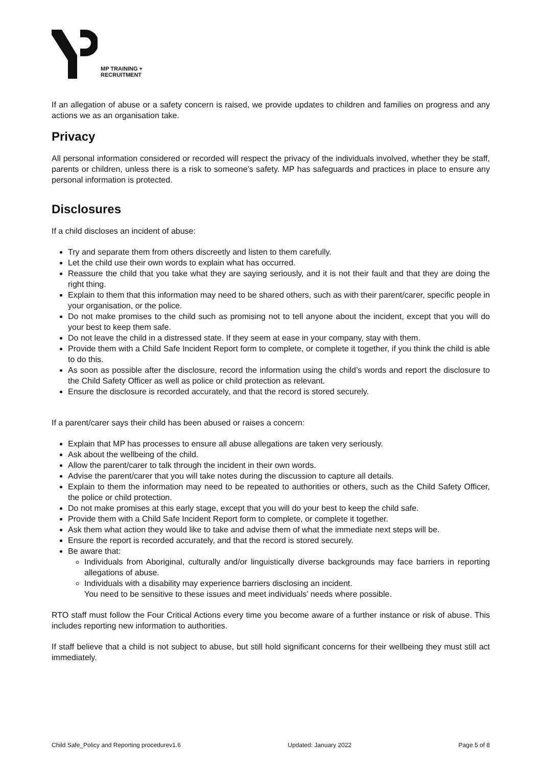MP TRAINING +
RECRUITMENT
If an allegation of abuse or a safety concern is raised, we provide updates to children and families on progress and any actions we as an organisation take.
Privacy
All personal information considered or recorded will respect the privacy of the individuals involved, whether they be staff, parents or children, unless there is a risk to someone’s safety. MP has safeguards and practices in place to ensure any personal information is protected.
Disclosures
If a child discloses an incident of abuse:
Try and separate them from others discreetly and listen to them carefully.
Let the child use their own words to explain what has occurred.
Reassure the child that you take what they are saying seriously, and it is not their fault and that they are doing the right thing.
Explain to them that this information may need to be shared others, such as with their parent/carer, specific people in your organisation, or the police.
Do not make promises to the child such as promising not to tell anyone about the incident, except that you will do your best to keep them safe.
Do not leave the child in a distressed state. If they seem at ease in your company, stay with them.
Provide them with a Child Safe Incident Report form to complete, or complete it together, if you think the child is able to do this.
As soon as possible after the disclosure, record the information using the child’s words and report the disclosure to the Child Safety Officer as well as police or child protection as relevant.
Ensure the disclosure is recorded accurately, and that the record is stored securely.
If a parent/carer says their child has been abused or raises a concern:
Explain that MP has processes to ensure all abuse allegations are taken very seriously.
Ask about the wellbeing of the child.
Allow the parent/carer to talk through the incident in their own words.
Advise the parent/carer that you will take notes during the discussion to capture all details.
Explain to them the information may need to be repeated to authorities or others, such as the Child Safety Officer, the police or child protection.
Do not make promises at this early stage, except that you will do your best to keep the child safe.
Provide them with a Child Safe Incident Report form to complete, or complete it together.
Ask them what action they would like to take and advise them of what the immediate next steps will be.
Ensure the report is recorded accurately, and that the record is stored securely.
Be aware that:
Individuals from Aboriginal, culturally and/or linguistically diverse backgrounds may face barriers in reporting allegations of abuse.
Individuals with a disability may experience barriers disclosing an incident.
You need to be sensitive to these issues and meet individuals’ needs where possible.
RTO staff must follow the Four Critical Actions every time you become aware of a further instance or risk of abuse. This includes reporting new information to authorities.
If staff believe that a child is not subject to abuse, but still hold significant concerns for their wellbeing they must still act immediately.
Child Safe_Policy and Reporting procedurev1.6 Updated: January 2022 Page 5 of 8